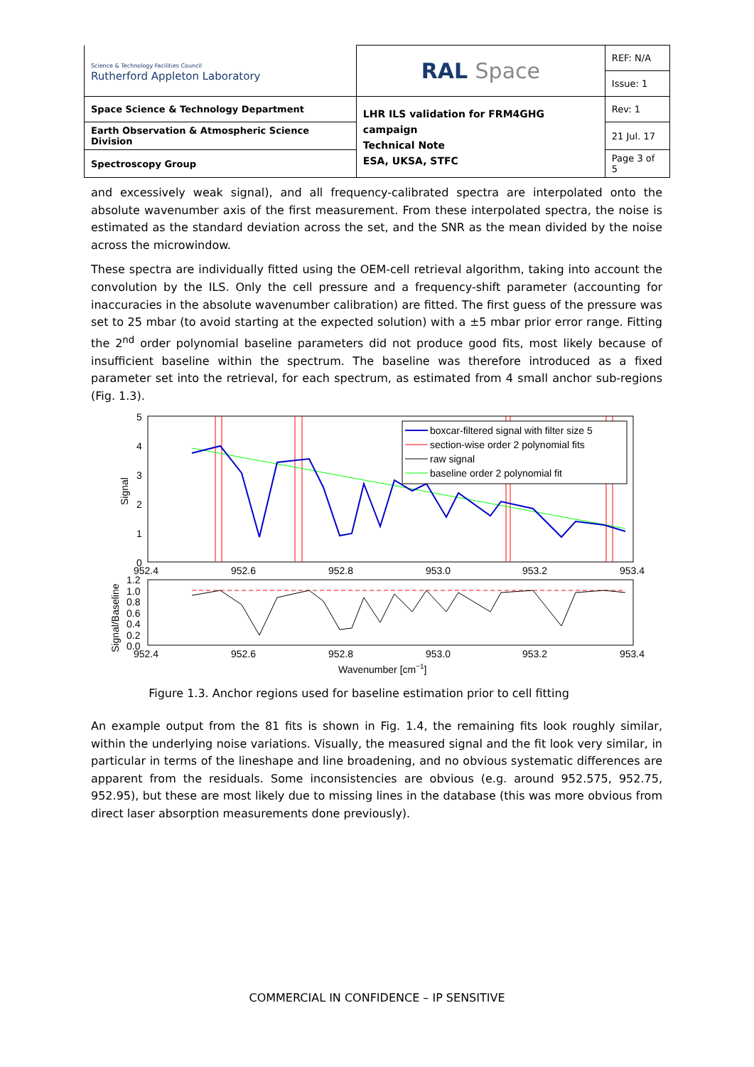| Science & Technology Facilities Council Rutherford Appleton Laboratory | RAL Space | REF: N/A |
| | | Issue: 1 |
| Space Science & Technology Department | LHR ILS validation for FRM4GHG campaign Technical Note ESA, UKSA, STFC | Rev: 1 |
| Earth Observation & Atmospheric Science Division | | 21 Jul. 17 |
| Spectroscopy Group | | Page 3 of 5 |
and excessively weak signal), and all frequency-calibrated spectra are interpolated onto the absolute wavenumber axis of the first measurement. From these interpolated spectra, the noise is estimated as the standard deviation across the set, and the SNR as the mean divided by the noise across the microwindow.
These spectra are individually fitted using the OEM-cell retrieval algorithm, taking into account the convolution by the ILS. Only the cell pressure and a frequency-shift parameter (accounting for inaccuracies in the absolute wavenumber calibration) are fitted. The first guess of the pressure was set to 25 mbar (to avoid starting at the expected solution) with a ±5 mbar prior error range. Fitting the 2<sup>nd</sup> order polynomial baseline parameters did not produce good fits, most likely because of insufficient baseline within the spectrum. The baseline was therefore introduced as a fixed parameter set into the retrieval, for each spectrum, as estimated from 4 small anchor sub-regions (Fig. 1.3).
boxcar-filtered signal with filter size 5
section-wise order 2 polynomial fits
raw signal
baseline order 2 polynomial fit
5
4
3
2
1
0
952.4
952.6
952.8
953.0
953.2
953.4
1.2
1.0
0.8
0.6
0.4
0.2
0.0
952.4
952.6
952.8
953.0
953.2
953.4
Wavenumber [cm−1]
Signal
Signal/Baseline
Figure 1.3. Anchor regions used for baseline estimation prior to cell fitting
An example output from the 81 fits is shown in Fig. 1.4, the remaining fits look roughly similar, within the underlying noise variations. Visually, the measured signal and the fit look very similar, in particular in terms of the lineshape and line broadening, and no obvious systematic differences are apparent from the residuals. Some inconsistencies are obvious (e.g. around 952.575, 952.75, 952.95), but these are most likely due to missing lines in the database (this was more obvious from direct laser absorption measurements done previously).
COMMERCIAL IN CONFIDENCE – IP SENSITIVE